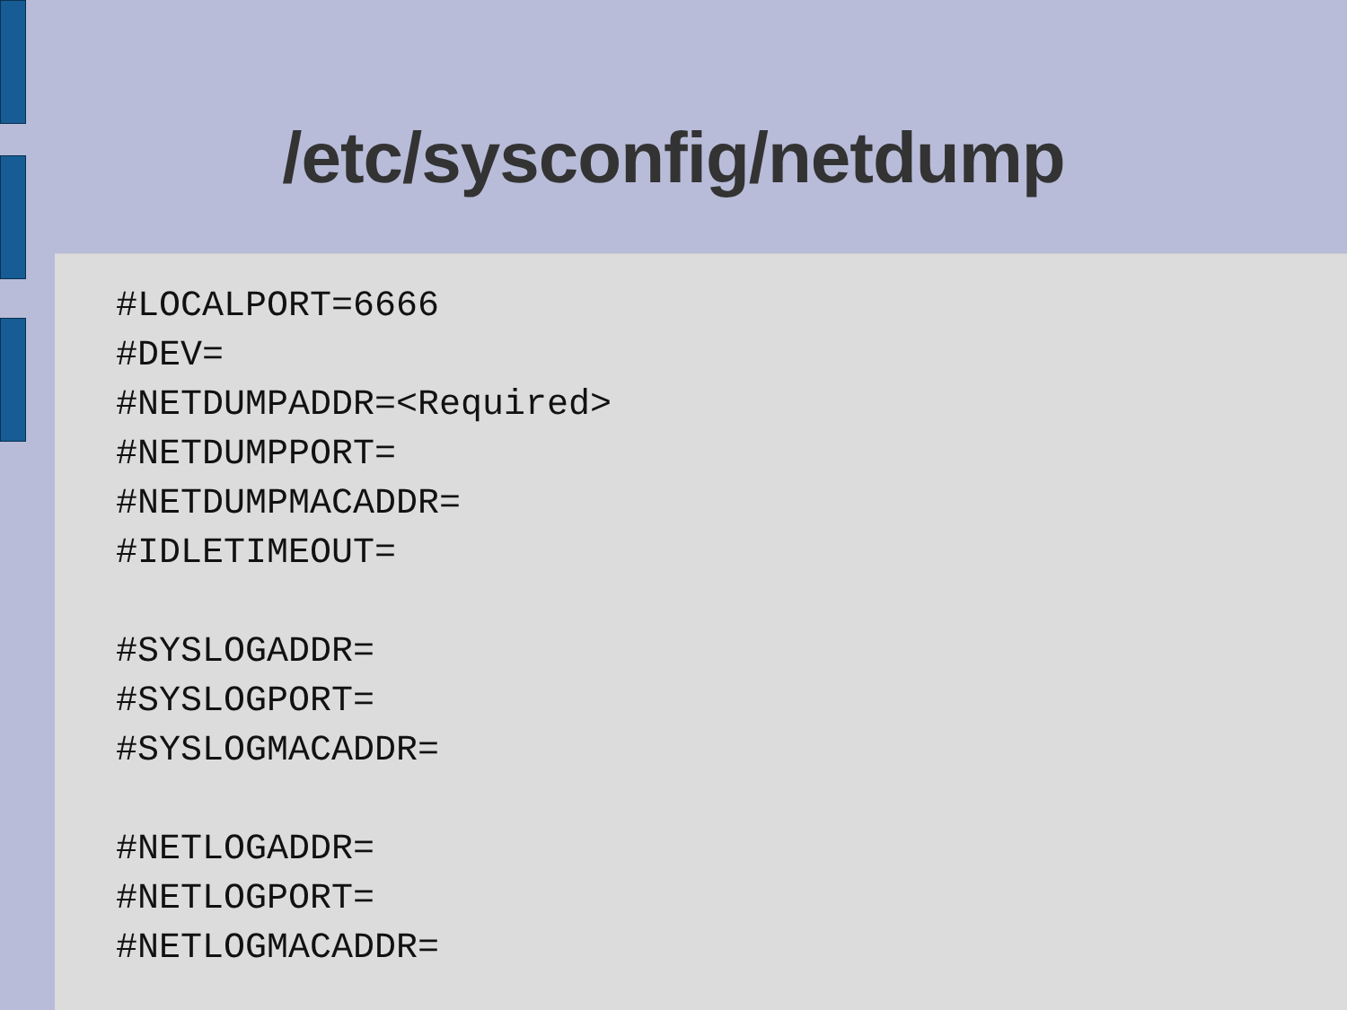/etc/sysconfig/netdump
#LOCALPORT=6666
#DEV=
#NETDUMPADDR=<Required>
#NETDUMPPORT=
#NETDUMPMACADDR=
#IDLETIMEOUT=

#SYSLOGADDR=
#SYSLOGPORT=
#SYSLOGMACADDR=

#NETLOGADDR=
#NETLOGPORT=
#NETLOGMACADDR=